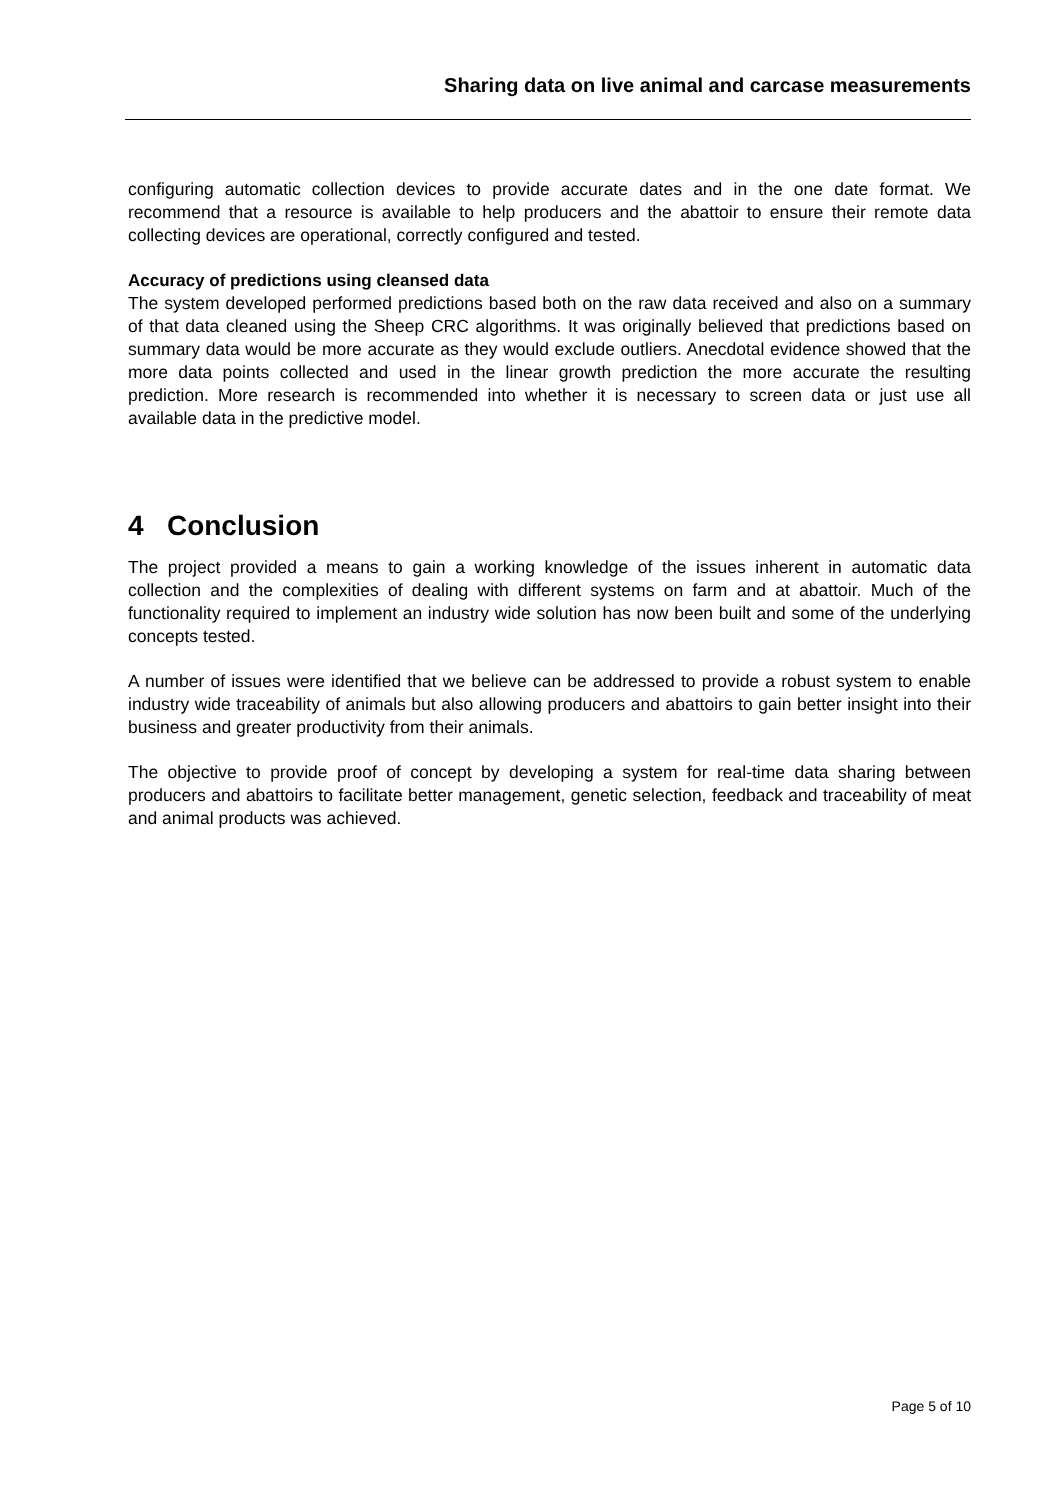Sharing data on live animal and carcase measurements
configuring automatic collection devices to provide accurate dates and in the one date format. We recommend that a resource is available to help producers and the abattoir to ensure their remote data collecting devices are operational, correctly configured and tested.
Accuracy of predictions using cleansed data
The system developed performed predictions based both on the raw data received and also on a summary of that data cleaned using the Sheep CRC algorithms. It was originally believed that predictions based on summary data would be more accurate as they would exclude outliers. Anecdotal evidence showed that the more data points collected and used in the linear growth prediction the more accurate the resulting prediction. More research is recommended into whether it is necessary to screen data or just use all available data in the predictive model.
4 Conclusion
The project provided a means to gain a working knowledge of the issues inherent in automatic data collection and the complexities of dealing with different systems on farm and at abattoir. Much of the functionality required to implement an industry wide solution has now been built and some of the underlying concepts tested.
A number of issues were identified that we believe can be addressed to provide a robust system to enable industry wide traceability of animals but also allowing producers and abattoirs to gain better insight into their business and greater productivity from their animals.
The objective to provide proof of concept by developing a system for real-time data sharing between producers and abattoirs to facilitate better management, genetic selection, feedback and traceability of meat and animal products was achieved.
Page 5 of 10